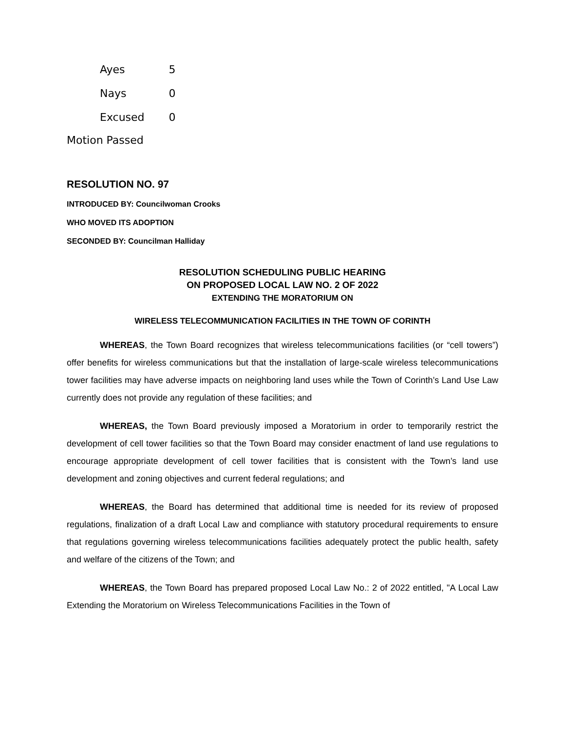| Ayes | 5 |
| Nays | 0 |
| Excused | 0 |
Motion Passed
RESOLUTION NO. 97
INTRODUCED BY: Councilwoman Crooks
WHO MOVED ITS ADOPTION
SECONDED BY: Councilman Halliday
RESOLUTION SCHEDULING PUBLIC HEARING
ON PROPOSED LOCAL LAW NO. 2 OF 2022
EXTENDING THE MORATORIUM ON
WIRELESS TELECOMMUNICATION FACILITIES IN THE TOWN OF CORINTH
WHEREAS, the Town Board recognizes that wireless telecommunications facilities (or “cell towers”) offer benefits for wireless communications but that the installation of large-scale wireless telecommunications tower facilities may have adverse impacts on neighboring land uses while the Town of Corinth’s Land Use Law currently does not provide any regulation of these facilities; and
WHEREAS, the Town Board previously imposed a Moratorium in order to temporarily restrict the development of cell tower facilities so that the Town Board may consider enactment of land use regulations to encourage appropriate development of cell tower facilities that is consistent with the Town’s land use development and zoning objectives and current federal regulations; and
WHEREAS, the Board has determined that additional time is needed for its review of proposed regulations, finalization of a draft Local Law and compliance with statutory procedural requirements to ensure that regulations governing wireless telecommunications facilities adequately protect the public health, safety and welfare of the citizens of the Town; and
WHEREAS, the Town Board has prepared proposed Local Law No.: 2 of 2022 entitled, "A Local Law Extending the Moratorium on Wireless Telecommunications Facilities in the Town of